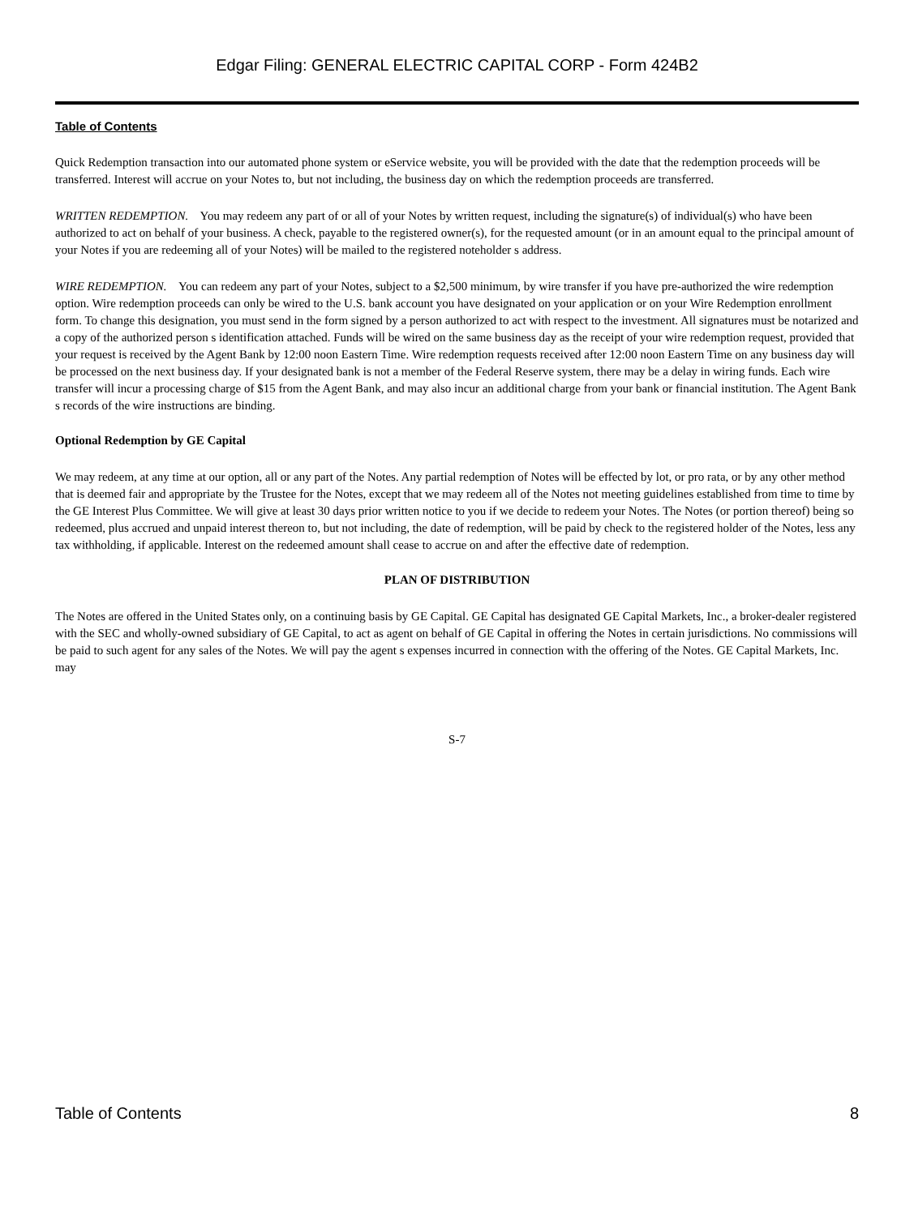Edgar Filing: GENERAL ELECTRIC CAPITAL CORP - Form 424B2
Table of Contents
Quick Redemption transaction into our automated phone system or eService website, you will be provided with the date that the redemption proceeds will be transferred. Interest will accrue on your Notes to, but not including, the business day on which the redemption proceeds are transferred.
WRITTEN REDEMPTION. You may redeem any part of or all of your Notes by written request, including the signature(s) of individual(s) who have been authorized to act on behalf of your business. A check, payable to the registered owner(s), for the requested amount (or in an amount equal to the principal amount of your Notes if you are redeeming all of your Notes) will be mailed to the registered noteholder s address.
WIRE REDEMPTION. You can redeem any part of your Notes, subject to a $2,500 minimum, by wire transfer if you have pre-authorized the wire redemption option. Wire redemption proceeds can only be wired to the U.S. bank account you have designated on your application or on your Wire Redemption enrollment form. To change this designation, you must send in the form signed by a person authorized to act with respect to the investment. All signatures must be notarized and a copy of the authorized person s identification attached. Funds will be wired on the same business day as the receipt of your wire redemption request, provided that your request is received by the Agent Bank by 12:00 noon Eastern Time. Wire redemption requests received after 12:00 noon Eastern Time on any business day will be processed on the next business day. If your designated bank is not a member of the Federal Reserve system, there may be a delay in wiring funds. Each wire transfer will incur a processing charge of $15 from the Agent Bank, and may also incur an additional charge from your bank or financial institution. The Agent Bank s records of the wire instructions are binding.
Optional Redemption by GE Capital
We may redeem, at any time at our option, all or any part of the Notes. Any partial redemption of Notes will be effected by lot, or pro rata, or by any other method that is deemed fair and appropriate by the Trustee for the Notes, except that we may redeem all of the Notes not meeting guidelines established from time to time by the GE Interest Plus Committee. We will give at least 30 days prior written notice to you if we decide to redeem your Notes. The Notes (or portion thereof) being so redeemed, plus accrued and unpaid interest thereon to, but not including, the date of redemption, will be paid by check to the registered holder of the Notes, less any tax withholding, if applicable. Interest on the redeemed amount shall cease to accrue on and after the effective date of redemption.
PLAN OF DISTRIBUTION
The Notes are offered in the United States only, on a continuing basis by GE Capital. GE Capital has designated GE Capital Markets, Inc., a broker-dealer registered with the SEC and wholly-owned subsidiary of GE Capital, to act as agent on behalf of GE Capital in offering the Notes in certain jurisdictions. No commissions will be paid to such agent for any sales of the Notes. We will pay the agent s expenses incurred in connection with the offering of the Notes. GE Capital Markets, Inc. may
S-7
Table of Contents 8